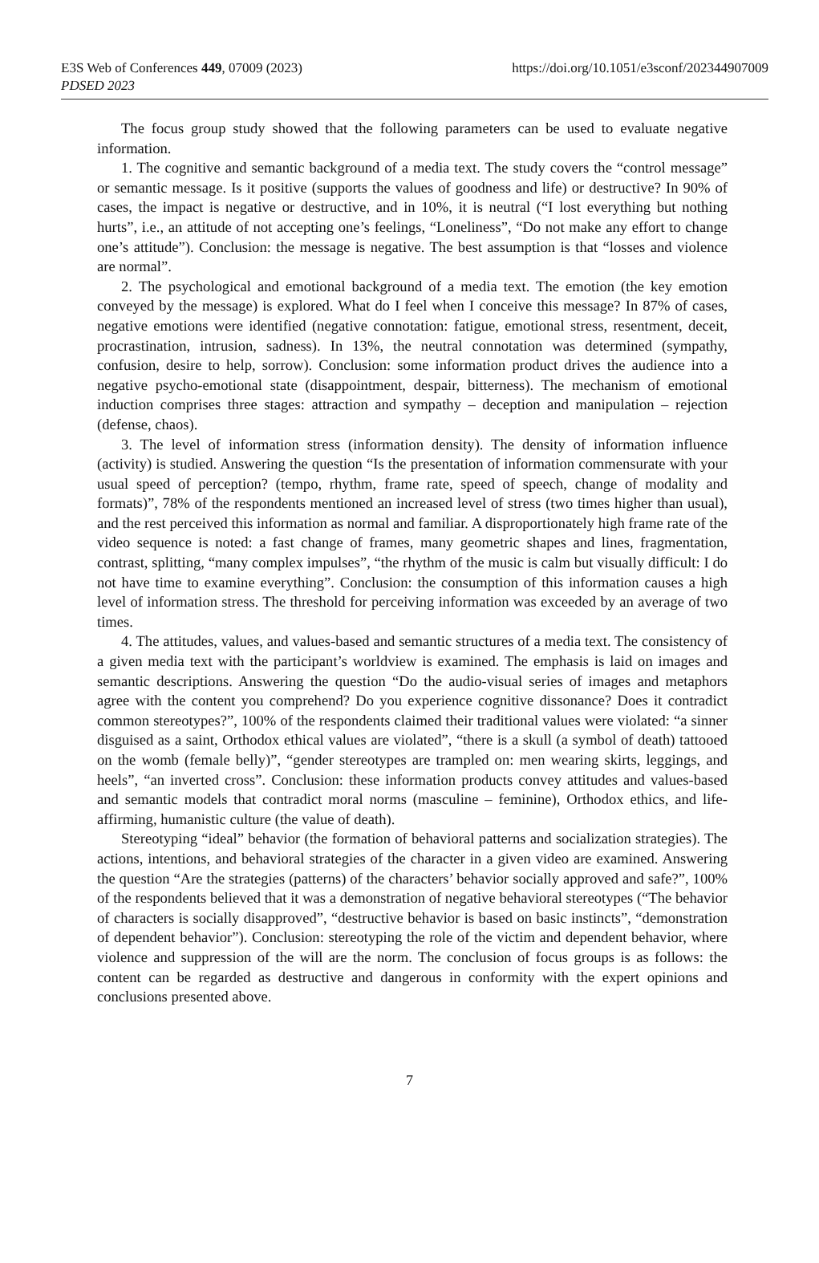E3S Web of Conferences 449, 07009 (2023)
https://doi.org/10.1051/e3sconf/202344907009
PDSED 2023
The focus group study showed that the following parameters can be used to evaluate negative information.
1. The cognitive and semantic background of a media text. The study covers the “control message” or semantic message. Is it positive (supports the values of goodness and life) or destructive? In 90% of cases, the impact is negative or destructive, and in 10%, it is neutral (“I lost everything but nothing hurts”, i.e., an attitude of not accepting one’s feelings, “Loneliness”, “Do not make any effort to change one’s attitude”). Conclusion: the message is negative. The best assumption is that “losses and violence are normal”.
2. The psychological and emotional background of a media text. The emotion (the key emotion conveyed by the message) is explored. What do I feel when I conceive this message? In 87% of cases, negative emotions were identified (negative connotation: fatigue, emotional stress, resentment, deceit, procrastination, intrusion, sadness). In 13%, the neutral connotation was determined (sympathy, confusion, desire to help, sorrow). Conclusion: some information product drives the audience into a negative psycho-emotional state (disappointment, despair, bitterness). The mechanism of emotional induction comprises three stages: attraction and sympathy – deception and manipulation – rejection (defense, chaos).
3. The level of information stress (information density). The density of information influence (activity) is studied. Answering the question “Is the presentation of information commensurate with your usual speed of perception? (tempo, rhythm, frame rate, speed of speech, change of modality and formats)”, 78% of the respondents mentioned an increased level of stress (two times higher than usual), and the rest perceived this information as normal and familiar. A disproportionately high frame rate of the video sequence is noted: a fast change of frames, many geometric shapes and lines, fragmentation, contrast, splitting, “many complex impulses”, “the rhythm of the music is calm but visually difficult: I do not have time to examine everything”. Conclusion: the consumption of this information causes a high level of information stress. The threshold for perceiving information was exceeded by an average of two times.
4. The attitudes, values, and values-based and semantic structures of a media text. The consistency of a given media text with the participant’s worldview is examined. The emphasis is laid on images and semantic descriptions. Answering the question “Do the audio-visual series of images and metaphors agree with the content you comprehend? Do you experience cognitive dissonance? Does it contradict common stereotypes?”, 100% of the respondents claimed their traditional values were violated: “a sinner disguised as a saint, Orthodox ethical values are violated”, “there is a skull (a symbol of death) tattooed on the womb (female belly)”, “gender stereotypes are trampled on: men wearing skirts, leggings, and heels”, “an inverted cross”. Conclusion: these information products convey attitudes and values-based and semantic models that contradict moral norms (masculine – feminine), Orthodox ethics, and life-affirming, humanistic culture (the value of death).
Stereotyping “ideal” behavior (the formation of behavioral patterns and socialization strategies). The actions, intentions, and behavioral strategies of the character in a given video are examined. Answering the question “Are the strategies (patterns) of the characters’ behavior socially approved and safe?”, 100% of the respondents believed that it was a demonstration of negative behavioral stereotypes (“The behavior of characters is socially disapproved”, “destructive behavior is based on basic instincts”, “demonstration of dependent behavior”). Conclusion: stereotyping the role of the victim and dependent behavior, where violence and suppression of the will are the norm. The conclusion of focus groups is as follows: the content can be regarded as destructive and dangerous in conformity with the expert opinions and conclusions presented above.
7